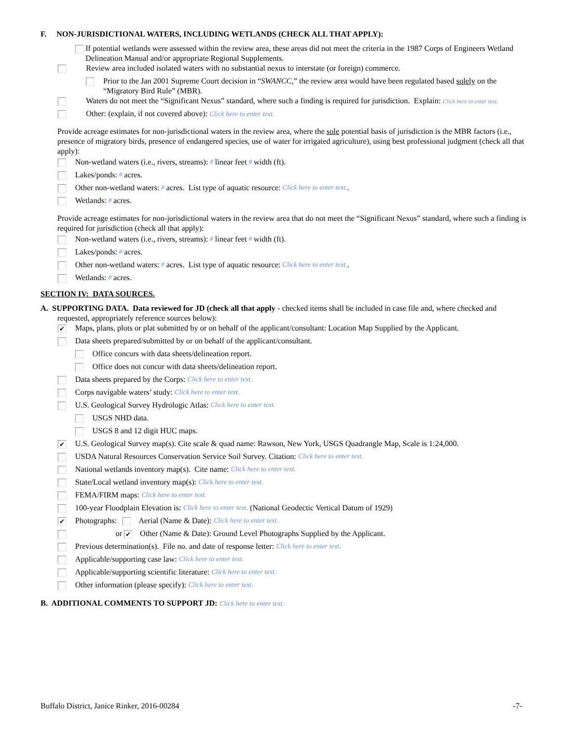F. NON-JURISDICTIONAL WATERS, INCLUDING WETLANDS (CHECK ALL THAT APPLY):
If potential wetlands were assessed within the review area, these areas did not meet the criteria in the 1987 Corps of Engineers Wetland Delineation Manual and/or appropriate Regional Supplements.
Review area included isolated waters with no substantial nexus to interstate (or foreign) commerce.
Prior to the Jan 2001 Supreme Court decision in “SWANCC,” the review area would have been regulated based solely on the “Migratory Bird Rule” (MBR).
Waters do not meet the “Significant Nexus” standard, where such a finding is required for jurisdiction. Explain: Click here to enter text.
Other: (explain, if not covered above): Click here to enter text.
Provide acreage estimates for non-jurisdictional waters in the review area, where the sole potential basis of jurisdiction is the MBR factors (i.e., presence of migratory birds, presence of endangered species, use of water for irrigated agriculture), using best professional judgment (check all that apply):
Non-wetland waters (i.e., rivers, streams): # linear feet # width (ft).
Lakes/ponds: # acres.
Other non-wetland waters: # acres. List type of aquatic resource: Click here to enter text..
Wetlands: # acres.
Provide acreage estimates for non-jurisdictional waters in the review area that do not meet the “Significant Nexus” standard, where such a finding is required for jurisdiction (check all that apply):
Non-wetland waters (i.e., rivers, streams): # linear feet # width (ft).
Lakes/ponds: # acres.
Other non-wetland waters: # acres. List type of aquatic resource: Click here to enter text..
Wetlands: # acres.
SECTION IV: DATA SOURCES.
A. SUPPORTING DATA. Data reviewed for JD (check all that apply - checked items shall be included in case file and, where checked and requested, appropriately reference sources below):
✔ Maps, plans, plots or plat submitted by or on behalf of the applicant/consultant: Location Map Supplied by the Applicant.
Data sheets prepared/submitted by or on behalf of the applicant/consultant.
Office concurs with data sheets/delineation report.
Office does not concur with data sheets/delineation report.
Data sheets prepared by the Corps: Click here to enter text.
Corps navigable waters’ study: Click here to enter text.
U.S. Geological Survey Hydrologic Atlas: Click here to enter text.
USGS NHD data.
USGS 8 and 12 digit HUC maps.
✔ U.S. Geological Survey map(s). Cite scale & quad name: Rawson, New York, USGS Quadrangle Map, Scale is 1:24,000.
USDA Natural Resources Conservation Service Soil Survey. Citation: Click here to enter text.
National wetlands inventory map(s). Cite name: Click here to enter text.
State/Local wetland inventory map(s): Click here to enter text.
FEMA/FIRM maps: Click here to enter text.
100-year Floodplain Elevation is: Click here to enter text. (National Geodectic Vertical Datum of 1929)
✔ Photographs: Aerial (Name & Date): Click here to enter text.
or ✔ Other (Name & Date): Ground Level Photographs Supplied by the Applicant.
Previous determination(s). File no. and date of response letter: Click here to enter text.
Applicable/supporting case law: Click here to enter text.
Applicable/supporting scientific literature: Click here to enter text.
Other information (please specify): Click here to enter text.
B. ADDITIONAL COMMENTS TO SUPPORT JD: Click here to enter text.
Buffalo District, Janice Rinker, 2016-00284 -7-